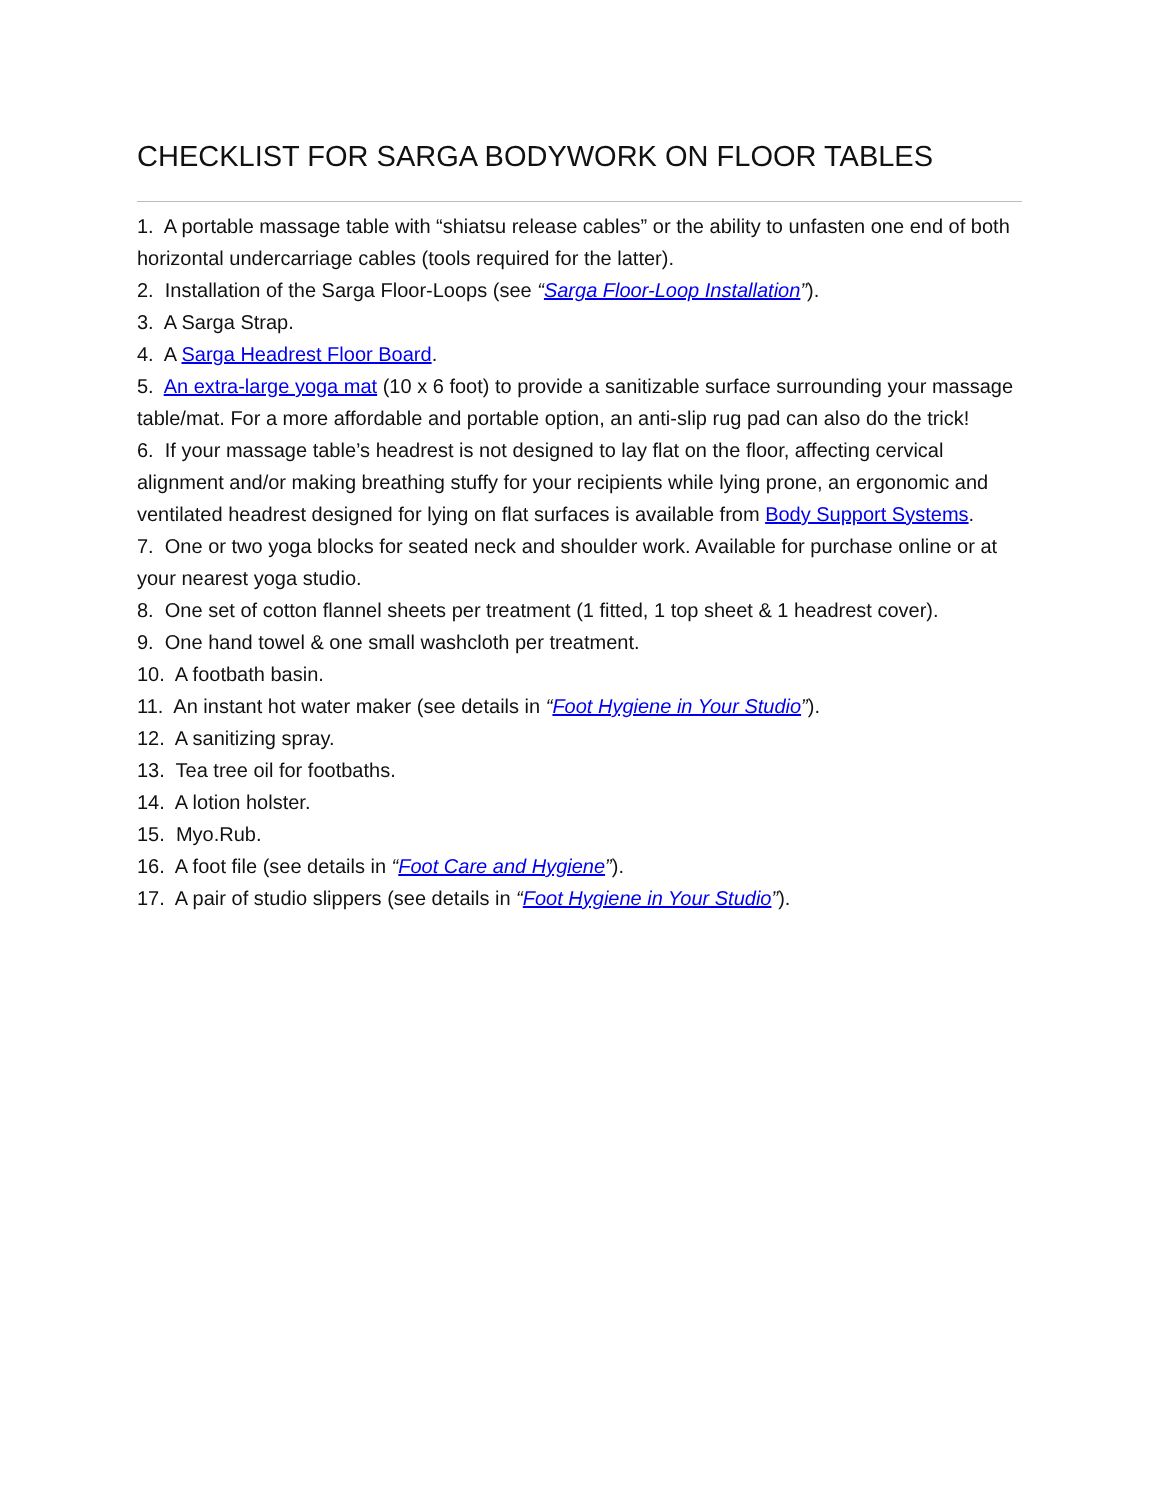CHECKLIST FOR SARGA BODYWORK ON FLOOR TABLES
1. A portable massage table with “shiatsu release cables” or the ability to unfasten one end of both horizontal undercarriage cables (tools required for the latter).
2. Installation of the Sarga Floor-Loops (see “Sarga Floor-Loop Installation”).
3. A Sarga Strap.
4. A Sarga Headrest Floor Board.
5. An extra-large yoga mat (10 x 6 foot) to provide a sanitizable surface surrounding your massage table/mat. For a more affordable and portable option, an anti-slip rug pad can also do the trick!
6. If your massage table’s headrest is not designed to lay flat on the floor, affecting cervical alignment and/or making breathing stuffy for your recipients while lying prone, an ergonomic and ventilated headrest designed for lying on flat surfaces is available from Body Support Systems.
7. One or two yoga blocks for seated neck and shoulder work. Available for purchase online or at your nearest yoga studio.
8. One set of cotton flannel sheets per treatment (1 fitted, 1 top sheet & 1 headrest cover).
9. One hand towel & one small washcloth per treatment.
10. A footbath basin.
11. An instant hot water maker (see details in “Foot Hygiene in Your Studio”).
12. A sanitizing spray.
13. Tea tree oil for footbaths.
14. A lotion holster.
15. Myo.Rub.
16. A foot file (see details in “Foot Care and Hygiene”).
17. A pair of studio slippers (see details in “Foot Hygiene in Your Studio”).